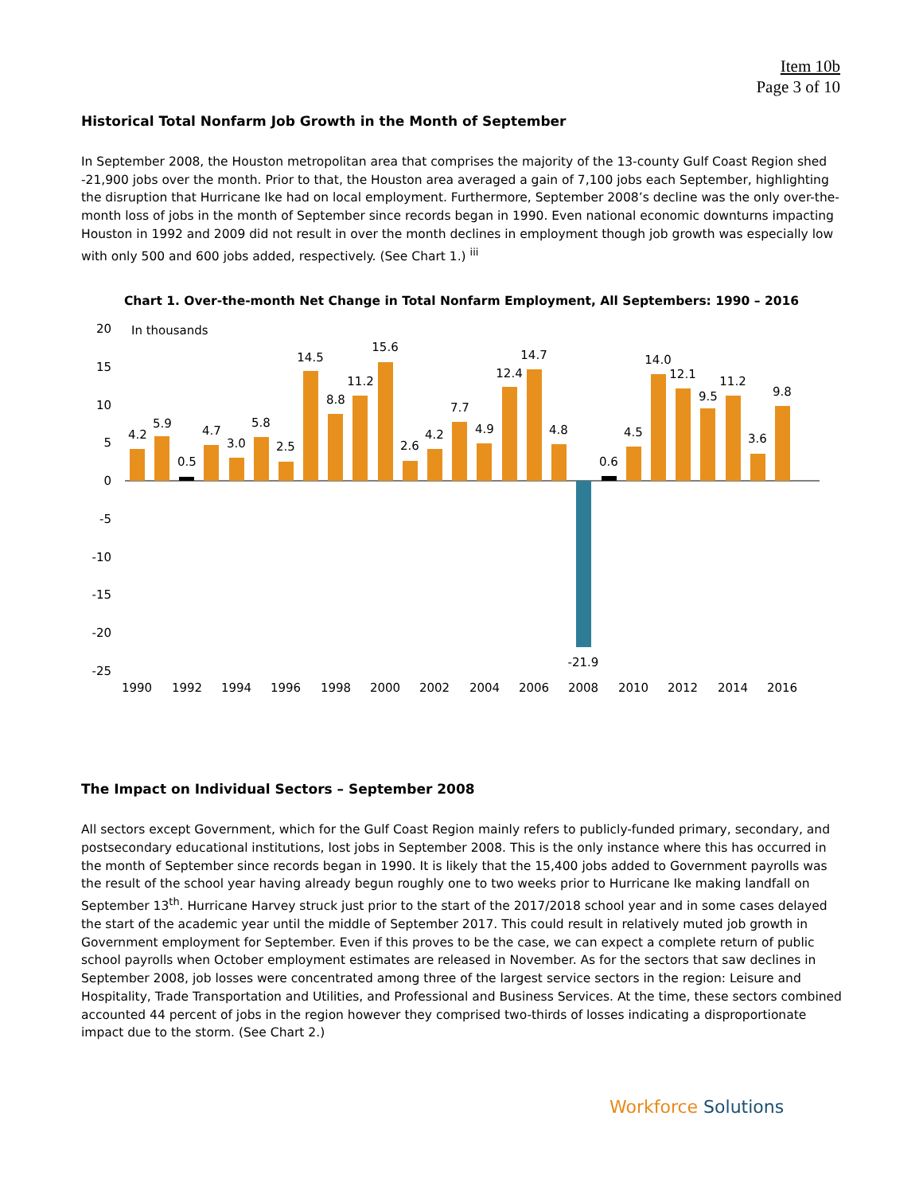Item 10b
Page 3 of 10
Historical Total Nonfarm Job Growth in the Month of September
In September 2008, the Houston metropolitan area that comprises the majority of the 13-county Gulf Coast Region shed -21,900 jobs over the month. Prior to that, the Houston area averaged a gain of 7,100 jobs each September, highlighting the disruption that Hurricane Ike had on local employment. Furthermore, September 2008’s decline was the only over-the-month loss of jobs in the month of September since records began in 1990. Even national economic downturns impacting Houston in 1992 and 2009 did not result in over the month declines in employment though job growth was especially low with only 500 and 600 jobs added, respectively. (See Chart 1.) <sup>iii</sup>
Chart 1. Over-the-month Net Change in Total Nonfarm Employment, All Septembers: 1990 – 2016
In thousands
20
15
10
5
0
-5
-10
-15
-20
-25
4.2
5.9
0.5
4.7
3.0
5.8
2.5
14.5
8.8
11.2
15.6
2.6
4.2
7.7
4.9
12.4
14.7
4.8
-21.9
0.6
4.5
14.0
12.1
9.5
11.2
3.6
9.8
1990
1992
1994
1996
1998
2000
2002
2004
2006
2008
2010
2012
2014
2016
The Impact on Individual Sectors – September 2008
All sectors except Government, which for the Gulf Coast Region mainly refers to publicly-funded primary, secondary, and postsecondary educational institutions, lost jobs in September 2008. This is the only instance where this has occurred in the month of September since records began in 1990. It is likely that the 15,400 jobs added to Government payrolls was the result of the school year having already begun roughly one to two weeks prior to Hurricane Ike making landfall on September 13<sup>th</sup>. Hurricane Harvey struck just prior to the start of the 2017/2018 school year and in some cases delayed the start of the academic year until the middle of September 2017. This could result in relatively muted job growth in Government employment for September. Even if this proves to be the case, we can expect a complete return of public school payrolls when October employment estimates are released in November. As for the sectors that saw declines in September 2008, job losses were concentrated among three of the largest service sectors in the region: Leisure and Hospitality, Trade Transportation and Utilities, and Professional and Business Services. At the time, these sectors combined accounted 44 percent of jobs in the region however they comprised two-thirds of losses indicating a disproportionate impact due to the storm. (See Chart 2.)
Workforce Solutions